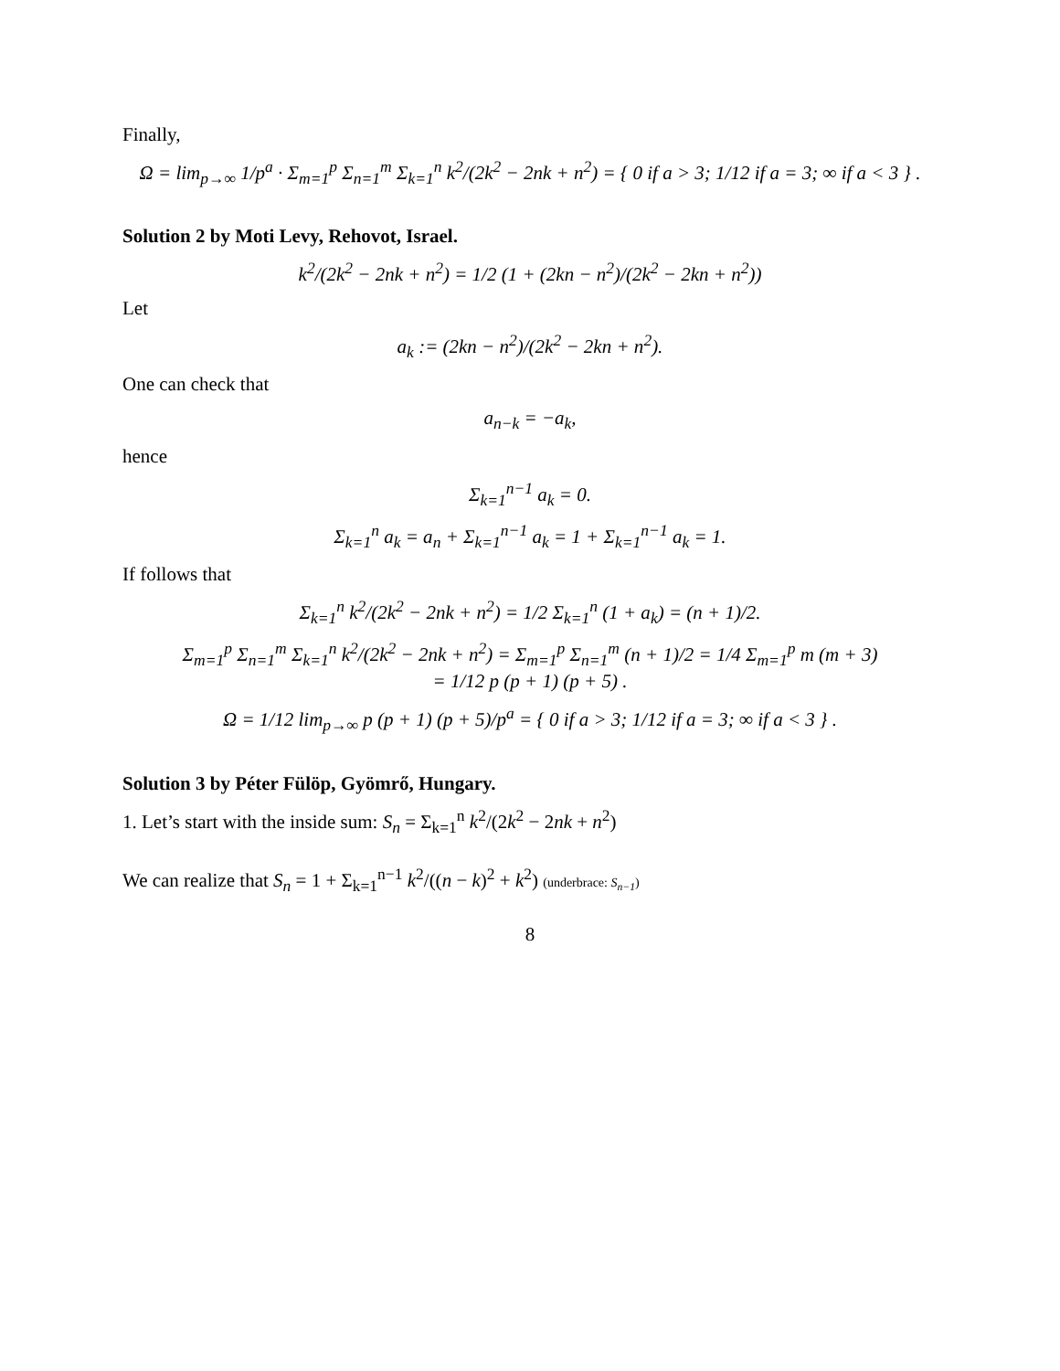Finally,
Ω = lim<sub>p→∞</sub> 1/p<sup>a</sup> · Σ<sub>m=1</sub><sup>p</sup> Σ<sub>n=1</sub><sup>m</sup> Σ<sub>k=1</sub><sup>n</sup> k<sup>2</sup>/(2k<sup>2</sup> − 2nk + n<sup>2</sup>) = { 0 if a > 3; 1/12 if a = 3; ∞ if a < 3 } .
Solution 2 by Moti Levy, Rehovot, Israel.
k<sup>2</sup>/(2k<sup>2</sup> − 2nk + n<sup>2</sup>) = 1/2 (1 + (2kn − n<sup>2</sup>)/(2k<sup>2</sup> − 2kn + n<sup>2</sup>))
Let
a<sub>k</sub> := (2kn − n<sup>2</sup>)/(2k<sup>2</sup> − 2kn + n<sup>2</sup>).
One can check that
a<sub>n−k</sub> = −a<sub>k</sub>,
hence
Σ<sub>k=1</sub><sup>n−1</sup> a<sub>k</sub> = 0.
Σ<sub>k=1</sub><sup>n</sup> a<sub>k</sub> = a<sub>n</sub> + Σ<sub>k=1</sub><sup>n−1</sup> a<sub>k</sub> = 1 + Σ<sub>k=1</sub><sup>n−1</sup> a<sub>k</sub> = 1.
If follows that
Σ<sub>k=1</sub><sup>n</sup> k<sup>2</sup>/(2k<sup>2</sup> − 2nk + n<sup>2</sup>) = 1/2 Σ<sub>k=1</sub><sup>n</sup> (1 + a<sub>k</sub>) = (n + 1)/2.
Σ<sub>m=1</sub><sup>p</sup> Σ<sub>n=1</sub><sup>m</sup> Σ<sub>k=1</sub><sup>n</sup> k<sup>2</sup>/(2k<sup>2</sup> − 2nk + n<sup>2</sup>) = Σ<sub>m=1</sub><sup>p</sup> Σ<sub>n=1</sub><sup>m</sup> (n + 1)/2 = 1/4 Σ<sub>m=1</sub><sup>p</sup> m (m + 3)
= 1/12 p (p + 1) (p + 5) .
Ω = 1/12 lim<sub>p→∞</sub> p (p + 1) (p + 5)/p<sup>a</sup> = { 0 if a > 3; 1/12 if a = 3; ∞ if a < 3 } .
Solution 3 by Péter Fülöp, Gyömrő, Hungary.
1. Let’s start with the inside sum: S<sub>n</sub> = Σ<sub>k=1</sub><sup>n</sup> k<sup>2</sup>/(2k<sup>2</sup> − 2nk + n<sup>2</sup>)
We can realize that S<sub>n</sub> = 1 + Σ<sub>k=1</sub><sup>n−1</sup> k<sup>2</sup>/((n − k)<sup>2</sup> + k<sup>2</sup>) (underbrace: S<sub>n−1</sub>)
8